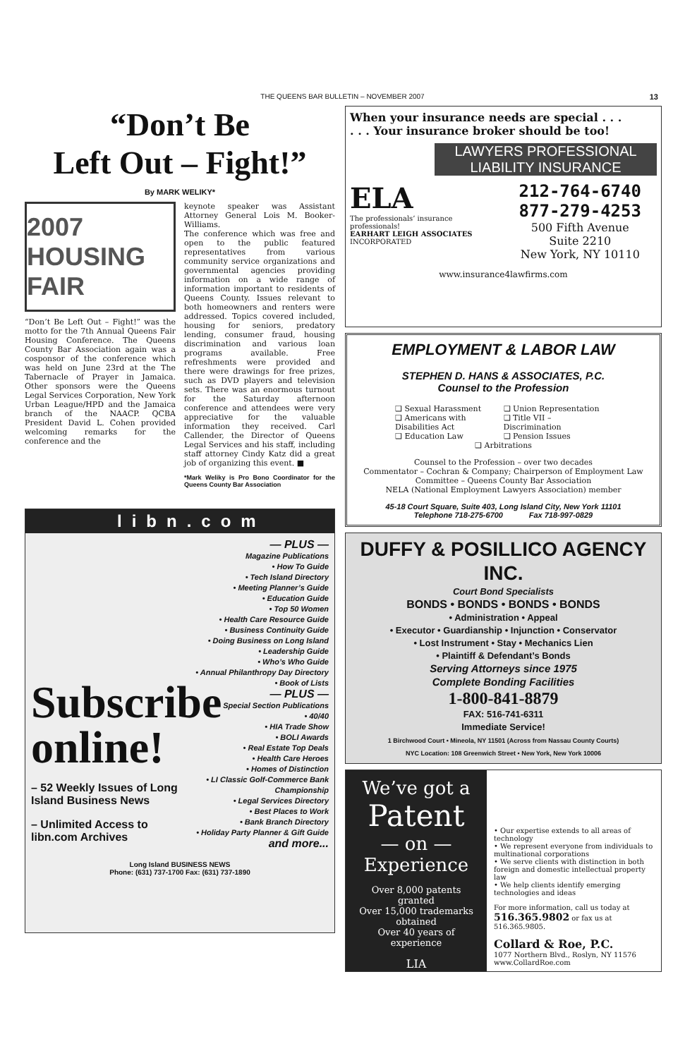THE QUEENS BAR BULLETIN – NOVEMBER 2007 13
“Don’t Be
Left Out – Fight!”
By MARK WELIKY*
2007 HOUSING FAIR
“Don’t Be Left Out – Fight!” was the motto for the 7th Annual Queens Fair Housing Conference. The Queens County Bar Association again was a cosponsor of the conference which was held on June 23rd at the The Tabernacle of Prayer in Jamaica. Other sponsors were the Queens Legal Services Corporation, New York Urban League/HPD and the Jamaica branch of the NAACP. QCBA President David L. Cohen provided welcoming remarks for the conference and the
keynote speaker was Assistant Attorney General Lois M. Booker-Williams.
The conference which was free and open to the public featured representatives from various community service organizations and governmental agencies providing information on a wide range of information important to residents of Queens County. Issues relevant to both homeowners and renters were addressed. Topics covered included, housing for seniors, predatory lending, consumer fraud, housing discrimination and various loan programs available. Free refreshments were provided and there were drawings for free prizes, such as DVD players and television sets. There was an enormous turnout for the Saturday afternoon conference and attendees were very appreciative for the valuable information they received. Carl Callender, the Director of Queens Legal Services and his staff, including staff attorney Cindy Katz did a great job of organizing this event. ■
*Mark Weliky is Pro Bono Coordinator for the Queens County Bar Association
libn.com
Subscribe online!
– 52 Weekly Issues of Long Island Business News
– Unlimited Access to libn.com Archives
— PLUS —
Magazine Publications
• How To Guide
• Tech Island Directory
• Meeting Planner’s Guide
• Education Guide
• Top 50 Women
• Health Care Resource Guide
• Business Continuity Guide
• Doing Business on Long Island
• Leadership Guide
• Who’s Who Guide
• Annual Philanthropy Day Directory
• Book of Lists
— PLUS —
Special Section Publications
• 40/40
• HIA Trade Show
• BOLI Awards
• Real Estate Top Deals
• Health Care Heroes
• Homes of Distinction
• LI Classic Golf-Commerce Bank Championship
• Legal Services Directory
• Best Places to Work
• Bank Branch Directory
• Holiday Party Planner & Gift Guide
and more...
Long Island BUSINESS NEWS
Phone: (631) 737-1700 Fax: (631) 737-1890
When your insurance needs are special . . .
. . . Your insurance broker should be too!
LAWYERS PROFESSIONAL LIABILITY INSURANCE
ELA
The professionals’ insurance professionals!
EARHART LEIGH ASSOCIATES
INCORPORATED
212-764-6740
877-279-4253
500 Fifth Avenue
Suite 2210
New York, NY 10110
www.insurance4lawfirms.com
EMPLOYMENT & LABOR LAW
STEPHEN D. HANS & ASSOCIATES, P.C.
Counsel to the Profession
❑ Sexual Harassment
❑ Americans with Disabilities Act
❑ Education Law
❑ Union Representation
❑ Title VII – Discrimination
❑ Pension Issues
❑ Arbitrations
Counsel to the Profession – over two decades
Commentator – Cochran & Company; Chairperson of Employment Law Committee – Queens County Bar Association
NELA (National Employment Lawyers Association) member
45-18 Court Square, Suite 403, Long Island City, New York 11101
Telephone 718-275-6700 Fax 718-997-0829
DUFFY & POSILLICO AGENCY INC.
Court Bond Specialists
BONDS • BONDS • BONDS • BONDS
• Administration • Appeal
• Executor • Guardianship • Injunction • Conservator
• Lost Instrument • Stay • Mechanics Lien
• Plaintiff & Defendant’s Bonds
Serving Attorneys since 1975
Complete Bonding Facilities
1-800-841-8879
FAX: 516-741-6311
Immediate Service!
1 Birchwood Court • Mineola, NY 11501 (Across from Nassau County Courts)
NYC Location: 108 Greenwich Street • New York, New York 10006
We’ve got a
Patent
— on —
Experience
Over 8,000 patents granted
Over 15,000 trademarks obtained
Over 40 years of experience
LIA
• Our expertise extends to all areas of technology
• We represent everyone from individuals to multinational corporations
• We serve clients with distinction in both foreign and domestic intellectual property law
• We help clients identify emerging technologies and ideas
For more information, call us today at 516.365.9802 or fax us at 516.365.9805.
Collard & Roe, P.C.
1077 Northern Blvd., Roslyn, NY 11576
www.CollardRoe.com